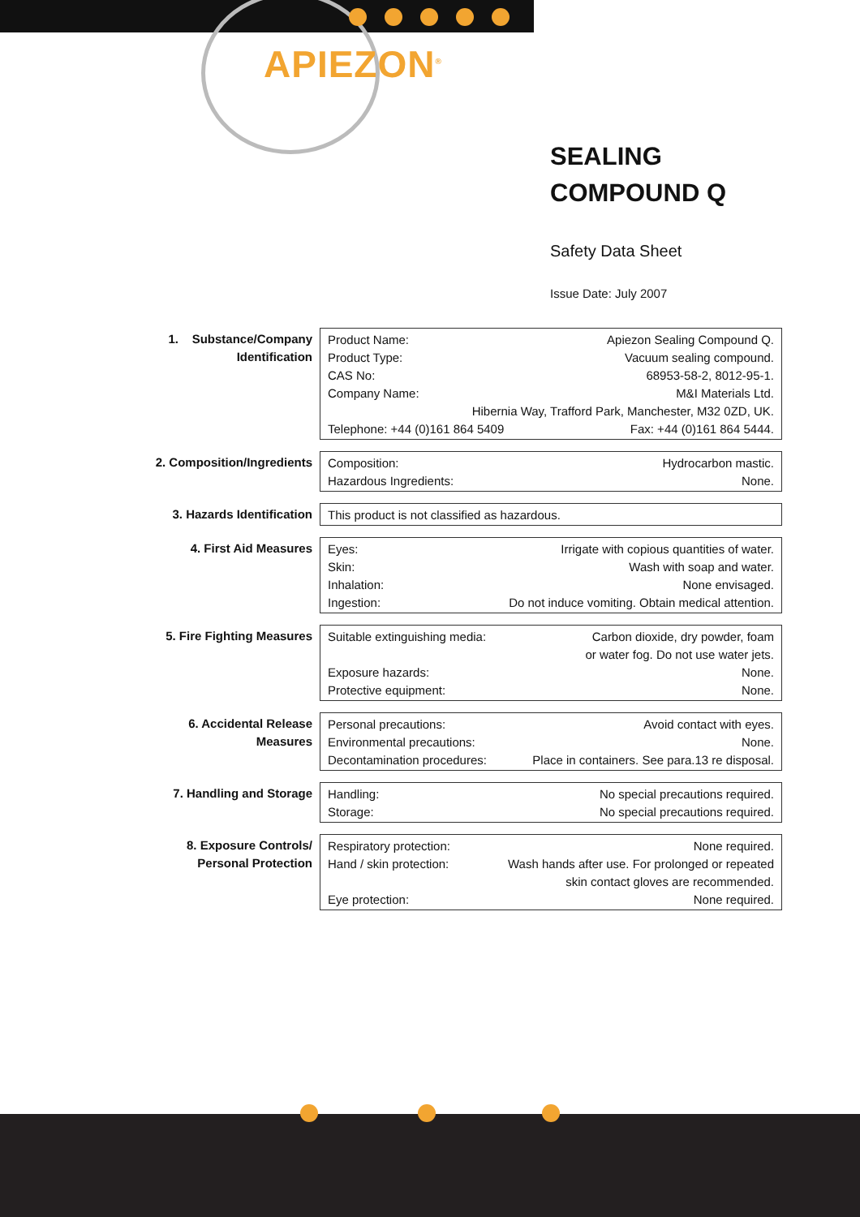APIEZON<sup>®</sup>
SEALING
COMPOUND Q
Safety Data Sheet
Issue Date: July 2007
1. Substance/Company Identification
| Product Name: | Apiezon Sealing Compound Q. |
| Product Type: | Vacuum sealing compound. |
| CAS No: | 68953-58-2, 8012-95-1. |
| Company Name: | M&I Materials Ltd. |
| Hibernia Way, Trafford Park, Manchester, M32 0ZD, UK. | |
| Telephone: +44 (0)161 864 5409 | Fax: +44 (0)161 864 5444. |
2. Composition/Ingredients
| Composition: | Hydrocarbon mastic. |
| Hazardous Ingredients: | None. |
3. Hazards Identification
| This product is not classified as hazardous. |
4. First Aid Measures
| Eyes: | Irrigate with copious quantities of water. |
| Skin: | Wash with soap and water. |
| Inhalation: | None envisaged. |
| Ingestion: | Do not induce vomiting. Obtain medical attention. |
5. Fire Fighting Measures
| Suitable extinguishing media: | Carbon dioxide, dry powder, foam or water fog. Do not use water jets. |
| Exposure hazards: | None. |
| Protective equipment: | None. |
6. Accidental Release Measures
| Personal precautions: | Avoid contact with eyes. |
| Environmental precautions: | None. |
| Decontamination procedures: | Place in containers. See para.13 re disposal. |
7. Handling and Storage
| Handling: | No special precautions required. |
| Storage: | No special precautions required. |
8. Exposure Controls/ Personal Protection
| Respiratory protection: | None required. |
| Hand / skin protection: | Wash hands after use. For prolonged or repeated skin contact gloves are recommended. |
| Eye protection: | None required. |